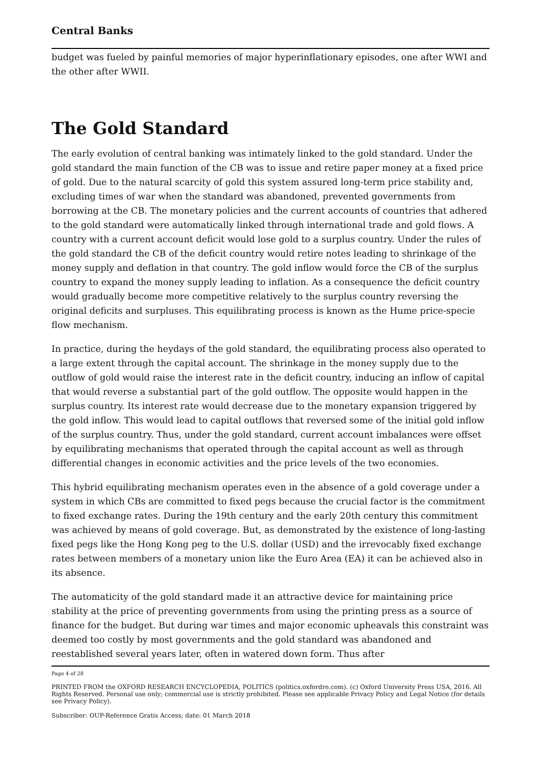Central Banks
budget was fueled by painful memories of major hyperinflationary episodes, one after WWI and the other after WWII.
The Gold Standard
The early evolution of central banking was intimately linked to the gold standard. Under the gold standard the main function of the CB was to issue and retire paper money at a fixed price of gold. Due to the natural scarcity of gold this system assured long-term price stability and, excluding times of war when the standard was abandoned, prevented governments from borrowing at the CB. The monetary policies and the current accounts of countries that adhered to the gold standard were automatically linked through international trade and gold flows. A country with a current account deficit would lose gold to a surplus country. Under the rules of the gold standard the CB of the deficit country would retire notes leading to shrinkage of the money supply and deflation in that country. The gold inflow would force the CB of the surplus country to expand the money supply leading to inflation. As a consequence the deficit country would gradually become more competitive relatively to the surplus country reversing the original deficits and surpluses. This equilibrating process is known as the Hume price-specie flow mechanism.
In practice, during the heydays of the gold standard, the equilibrating process also operated to a large extent through the capital account. The shrinkage in the money supply due to the outflow of gold would raise the interest rate in the deficit country, inducing an inflow of capital that would reverse a substantial part of the gold outflow. The opposite would happen in the surplus country. Its interest rate would decrease due to the monetary expansion triggered by the gold inflow. This would lead to capital outflows that reversed some of the initial gold inflow of the surplus country. Thus, under the gold standard, current account imbalances were offset by equilibrating mechanisms that operated through the capital account as well as through differential changes in economic activities and the price levels of the two economies.
This hybrid equilibrating mechanism operates even in the absence of a gold coverage under a system in which CBs are committed to fixed pegs because the crucial factor is the commitment to fixed exchange rates. During the 19th century and the early 20th century this commitment was achieved by means of gold coverage. But, as demonstrated by the existence of long-lasting fixed pegs like the Hong Kong peg to the U.S. dollar (USD) and the irrevocably fixed exchange rates between members of a monetary union like the Euro Area (EA) it can be achieved also in its absence.
The automaticity of the gold standard made it an attractive device for maintaining price stability at the price of preventing governments from using the printing press as a source of finance for the budget. But during war times and major economic upheavals this constraint was deemed too costly by most governments and the gold standard was abandoned and reestablished several years later, often in watered down form. Thus after
Page 4 of 28
PRINTED FROM the OXFORD RESEARCH ENCYCLOPEDIA, POLITICS (politics.oxfordre.com). (c) Oxford University Press USA, 2016. All Rights Reserved. Personal use only; commercial use is strictly prohibited. Please see applicable Privacy Policy and Legal Notice (for details see Privacy Policy).
Subscriber: OUP-Reference Gratis Access; date: 01 March 2018